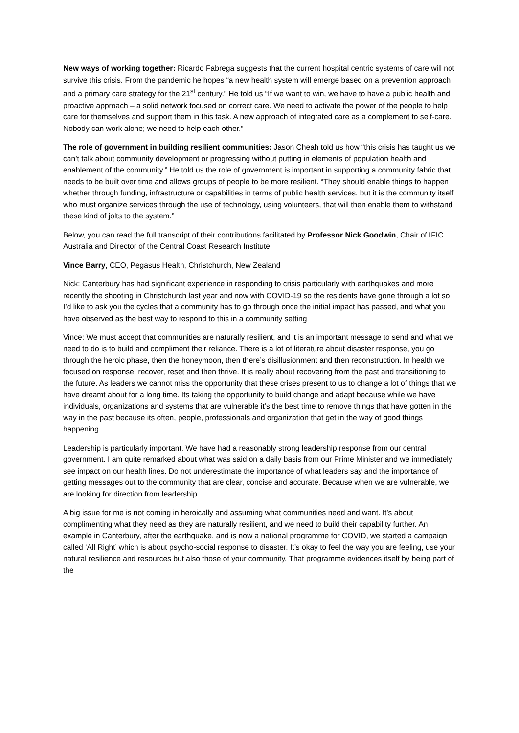New ways of working together: Ricardo Fabrega suggests that the current hospital centric systems of care will not survive this crisis. From the pandemic he hopes “a new health system will emerge based on a prevention approach and a primary care strategy for the 21<sup>st</sup> century.” He told us “If we want to win, we have to have a public health and proactive approach – a solid network focused on correct care. We need to activate the power of the people to help care for themselves and support them in this task. A new approach of integrated care as a complement to self-care. Nobody can work alone; we need to help each other.”
The role of government in building resilient communities: Jason Cheah told us how “this crisis has taught us we can’t talk about community development or progressing without putting in elements of population health and enablement of the community.” He told us the role of government is important in supporting a community fabric that needs to be built over time and allows groups of people to be more resilient. “They should enable things to happen whether through funding, infrastructure or capabilities in terms of public health services, but it is the community itself who must organize services through the use of technology, using volunteers, that will then enable them to withstand these kind of jolts to the system.”
Below, you can read the full transcript of their contributions facilitated by Professor Nick Goodwin, Chair of IFIC Australia and Director of the Central Coast Research Institute.
Vince Barry, CEO, Pegasus Health, Christchurch, New Zealand
Nick: Canterbury has had significant experience in responding to crisis particularly with earthquakes and more recently the shooting in Christchurch last year and now with COVID-19 so the residents have gone through a lot so I’d like to ask you the cycles that a community has to go through once the initial impact has passed, and what you have observed as the best way to respond to this in a community setting
Vince: We must accept that communities are naturally resilient, and it is an important message to send and what we need to do is to build and compliment their reliance. There is a lot of literature about disaster response, you go through the heroic phase, then the honeymoon, then there’s disillusionment and then reconstruction. In health we focused on response, recover, reset and then thrive. It is really about recovering from the past and transitioning to the future. As leaders we cannot miss the opportunity that these crises present to us to change a lot of things that we have dreamt about for a long time. Its taking the opportunity to build change and adapt because while we have individuals, organizations and systems that are vulnerable it’s the best time to remove things that have gotten in the way in the past because its often, people, professionals and organization that get in the way of good things happening.
Leadership is particularly important. We have had a reasonably strong leadership response from our central government. I am quite remarked about what was said on a daily basis from our Prime Minister and we immediately see impact on our health lines. Do not underestimate the importance of what leaders say and the importance of getting messages out to the community that are clear, concise and accurate. Because when we are vulnerable, we are looking for direction from leadership.
A big issue for me is not coming in heroically and assuming what communities need and want. It’s about complimenting what they need as they are naturally resilient, and we need to build their capability further. An example in Canterbury, after the earthquake, and is now a national programme for COVID, we started a campaign called ‘All Right’ which is about psycho-social response to disaster. It’s okay to feel the way you are feeling, use your natural resilience and resources but also those of your community. That programme evidences itself by being part of the